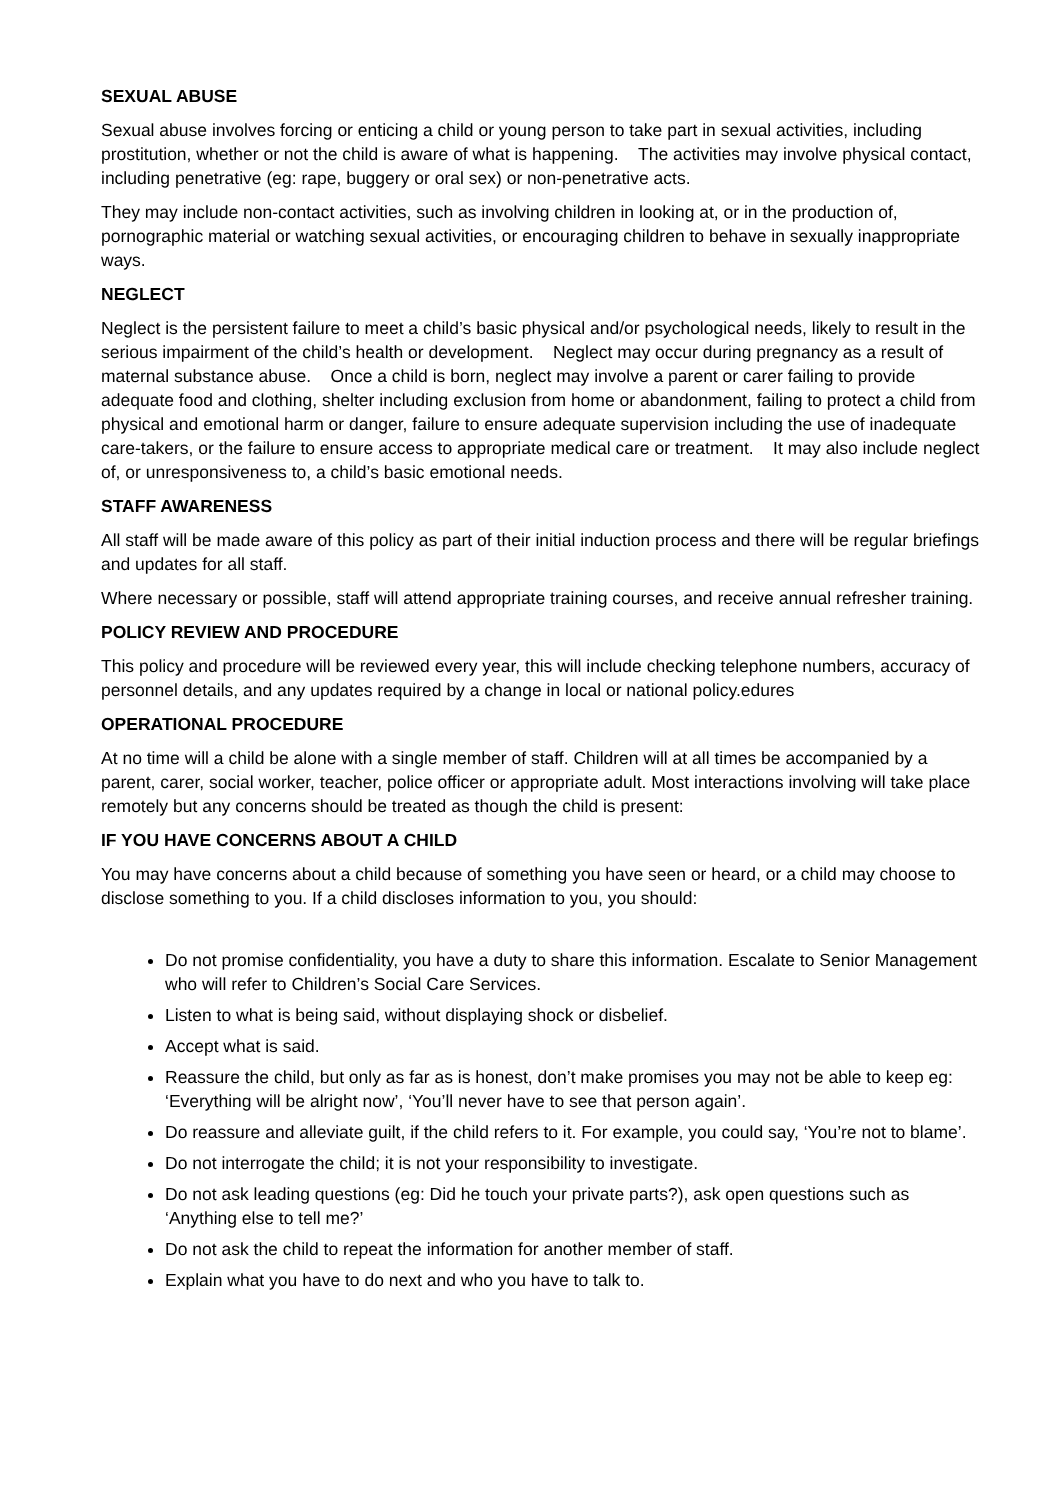SEXUAL ABUSE
Sexual abuse involves forcing or enticing a child or young person to take part in sexual activities, including prostitution, whether or not the child is aware of what is happening. The activities may involve physical contact, including penetrative (eg: rape, buggery or oral sex) or non-penetrative acts.
They may include non-contact activities, such as involving children in looking at, or in the production of, pornographic material or watching sexual activities, or encouraging children to behave in sexually inappropriate ways.
NEGLECT
Neglect is the persistent failure to meet a child’s basic physical and/or psychological needs, likely to result in the serious impairment of the child’s health or development. Neglect may occur during pregnancy as a result of maternal substance abuse. Once a child is born, neglect may involve a parent or carer failing to provide adequate food and clothing, shelter including exclusion from home or abandonment, failing to protect a child from physical and emotional harm or danger, failure to ensure adequate supervision including the use of inadequate care-takers, or the failure to ensure access to appropriate medical care or treatment. It may also include neglect of, or unresponsiveness to, a child’s basic emotional needs.
STAFF AWARENESS
All staff will be made aware of this policy as part of their initial induction process and there will be regular briefings and updates for all staff.
Where necessary or possible, staff will attend appropriate training courses, and receive annual refresher training.
POLICY REVIEW AND PROCEDURE
This policy and procedure will be reviewed every year, this will include checking telephone numbers, accuracy of personnel details, and any updates required by a change in local or national policy.edures
OPERATIONAL PROCEDURE
At no time will a child be alone with a single member of staff. Children will at all times be accompanied by a parent, carer, social worker, teacher, police officer or appropriate adult. Most interactions involving will take place remotely but any concerns should be treated as though the child is present:
IF YOU HAVE CONCERNS ABOUT A CHILD
You may have concerns about a child because of something you have seen or heard, or a child may choose to disclose something to you. If a child discloses information to you, you should:
Do not promise confidentiality, you have a duty to share this information. Escalate to Senior Management who will refer to Children’s Social Care Services.
Listen to what is being said, without displaying shock or disbelief.
Accept what is said.
Reassure the child, but only as far as is honest, don’t make promises you may not be able to keep eg: ‘Everything will be alright now’, ‘You’ll never have to see that person again’.
Do reassure and alleviate guilt, if the child refers to it. For example, you could say, ‘You’re not to blame’.
Do not interrogate the child; it is not your responsibility to investigate.
Do not ask leading questions (eg: Did he touch your private parts?), ask open questions such as ‘Anything else to tell me?’
Do not ask the child to repeat the information for another member of staff.
Explain what you have to do next and who you have to talk to.